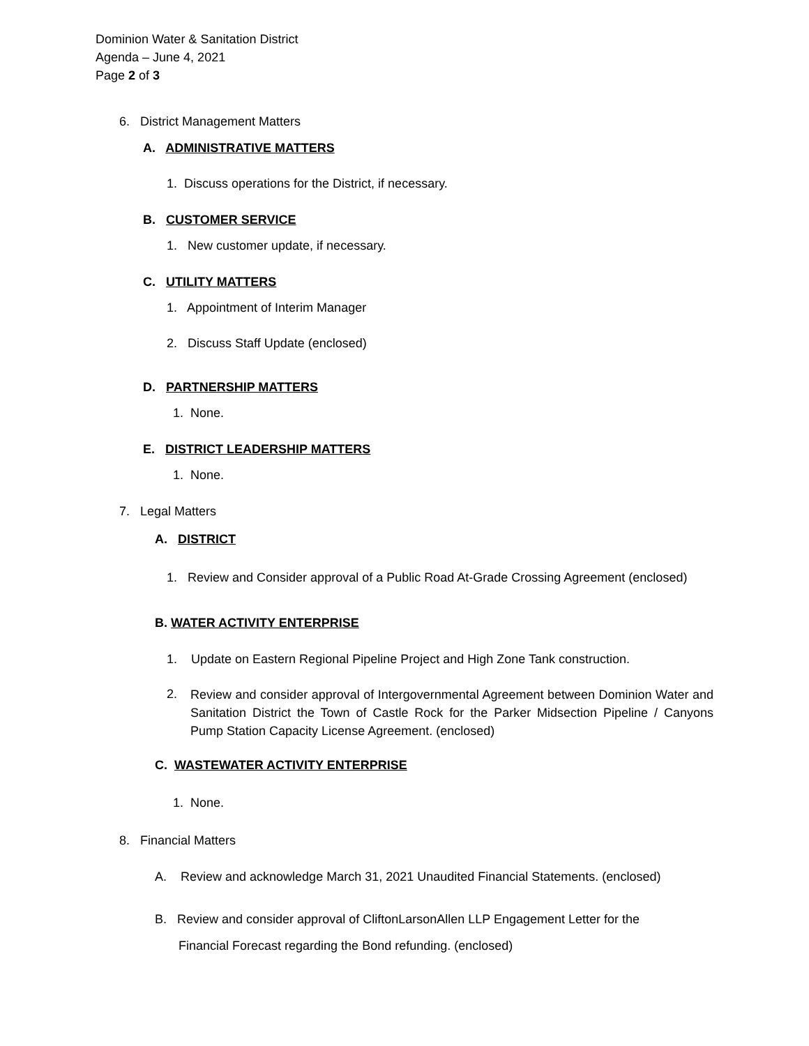Dominion Water & Sanitation District
Agenda – June 4, 2021
Page 2 of 3
6. District Management Matters
A. ADMINISTRATIVE MATTERS
1. Discuss operations for the District, if necessary.
B. CUSTOMER SERVICE
1. New customer update, if necessary.
C. UTILITY MATTERS
1. Appointment of Interim Manager
2. Discuss Staff Update (enclosed)
D. PARTNERSHIP MATTERS
1. None.
E. DISTRICT LEADERSHIP MATTERS
1. None.
7. Legal Matters
A. DISTRICT
1. Review and Consider approval of a Public Road At-Grade Crossing Agreement (enclosed)
B. WATER ACTIVITY ENTERPRISE
1. Update on Eastern Regional Pipeline Project and High Zone Tank construction.
2.
Review and consider approval of Intergovernmental Agreement between Dominion Water and Sanitation District the Town of Castle Rock for the Parker Midsection Pipeline / Canyons Pump Station Capacity License Agreement. (enclosed)
C. WASTEWATER ACTIVITY ENTERPRISE
1. None.
8. Financial Matters
A. Review and acknowledge March 31, 2021 Unaudited Financial Statements. (enclosed)
B. Review and consider approval of CliftonLarsonAllen LLP Engagement Letter for the
Financial Forecast regarding the Bond refunding. (enclosed)